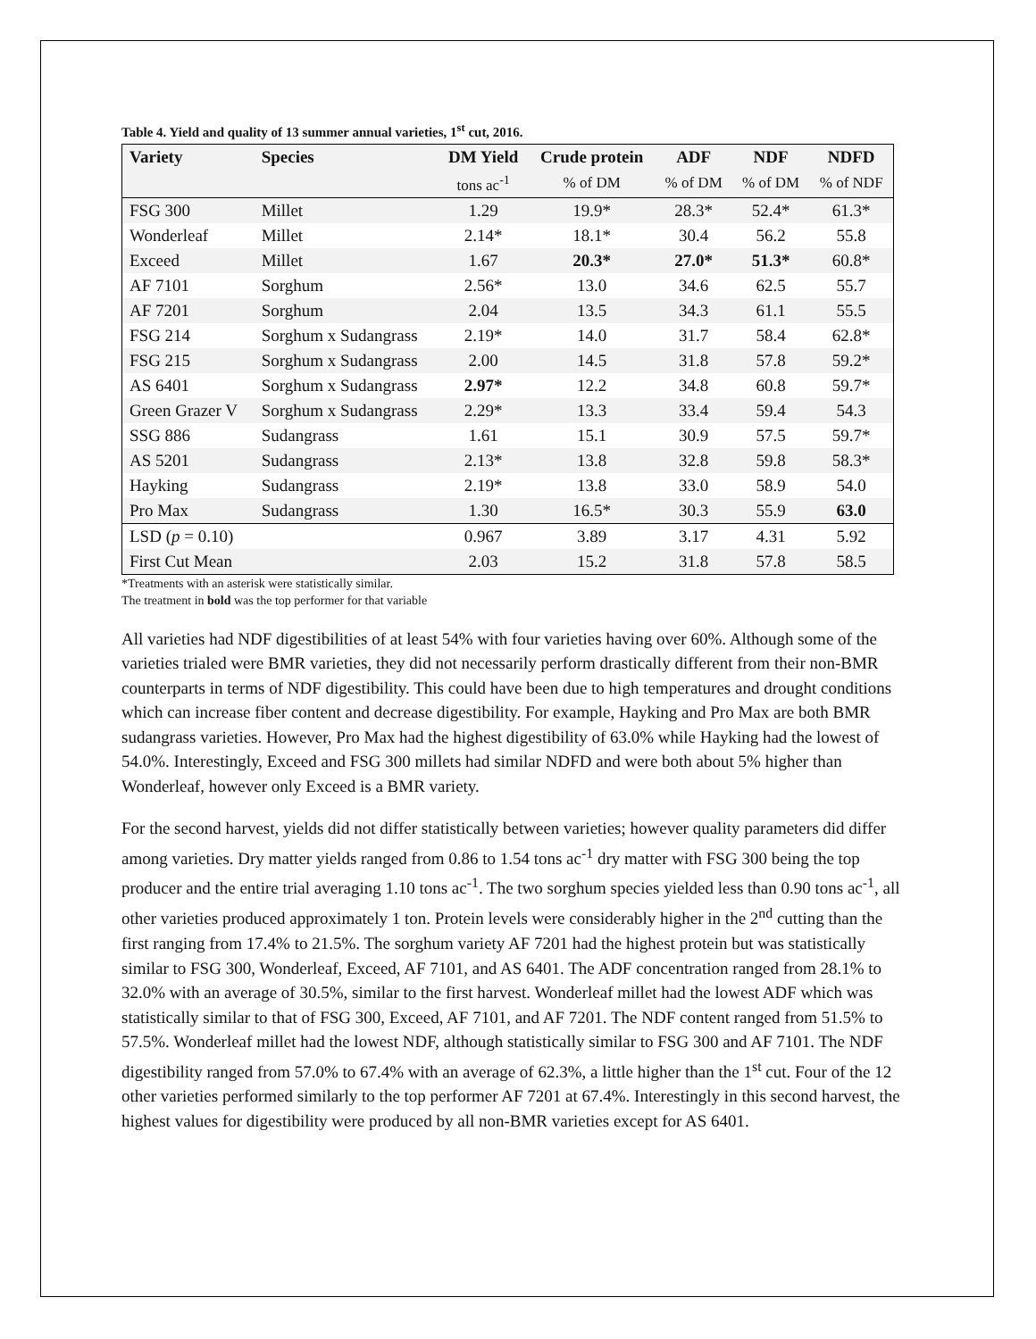Table 4. Yield and quality of 13 summer annual varieties, 1<sup>st</sup> cut, 2016.
| Variety | Species | DM Yield | Crude protein | ADF | NDF | NDFD |
| --- | --- | --- | --- | --- | --- | --- |
| | | tons ac<sup>-1</sup> | % of DM | % of DM | % of DM | % of NDF |
| FSG 300 | Millet | 1.29 | 19.9* | 28.3* | 52.4* | 61.3* |
| Wonderleaf | Millet | 2.14* | 18.1* | 30.4 | 56.2 | 55.8 |
| Exceed | Millet | 1.67 | 20.3* | 27.0* | 51.3* | 60.8* |
| AF 7101 | Sorghum | 2.56* | 13.0 | 34.6 | 62.5 | 55.7 |
| AF 7201 | Sorghum | 2.04 | 13.5 | 34.3 | 61.1 | 55.5 |
| FSG 214 | Sorghum x Sudangrass | 2.19* | 14.0 | 31.7 | 58.4 | 62.8* |
| FSG 215 | Sorghum x Sudangrass | 2.00 | 14.5 | 31.8 | 57.8 | 59.2* |
| AS 6401 | Sorghum x Sudangrass | 2.97* | 12.2 | 34.8 | 60.8 | 59.7* |
| Green Grazer V | Sorghum x Sudangrass | 2.29* | 13.3 | 33.4 | 59.4 | 54.3 |
| SSG 886 | Sudangrass | 1.61 | 15.1 | 30.9 | 57.5 | 59.7* |
| AS 5201 | Sudangrass | 2.13* | 13.8 | 32.8 | 59.8 | 58.3* |
| Hayking | Sudangrass | 2.19* | 13.8 | 33.0 | 58.9 | 54.0 |
| Pro Max | Sudangrass | 1.30 | 16.5* | 30.3 | 55.9 | 63.0 |
| LSD ( p = 0.10) | | 0.967 | 3.89 | 3.17 | 4.31 | 5.92 |
| First Cut Mean | | 2.03 | 15.2 | 31.8 | 57.8 | 58.5 |
*Treatments with an asterisk were statistically similar.
The treatment in bold was the top performer for that variable
All varieties had NDF digestibilities of at least 54% with four varieties having over 60%. Although some of the varieties trialed were BMR varieties, they did not necessarily perform drastically different from their non-BMR counterparts in terms of NDF digestibility. This could have been due to high temperatures and drought conditions which can increase fiber content and decrease digestibility. For example, Hayking and Pro Max are both BMR sudangrass varieties. However, Pro Max had the highest digestibility of 63.0% while Hayking had the lowest of 54.0%. Interestingly, Exceed and FSG 300 millets had similar NDFD and were both about 5% higher than Wonderleaf, however only Exceed is a BMR variety.
For the second harvest, yields did not differ statistically between varieties; however quality parameters did differ among varieties. Dry matter yields ranged from 0.86 to 1.54 tons ac<sup>-1</sup> dry matter with FSG 300 being the top producer and the entire trial averaging 1.10 tons ac<sup>-1</sup>. The two sorghum species yielded less than 0.90 tons ac<sup>-1</sup>, all other varieties produced approximately 1 ton. Protein levels were considerably higher in the 2<sup>nd</sup> cutting than the first ranging from 17.4% to 21.5%. The sorghum variety AF 7201 had the highest protein but was statistically similar to FSG 300, Wonderleaf, Exceed, AF 7101, and AS 6401. The ADF concentration ranged from 28.1% to 32.0% with an average of 30.5%, similar to the first harvest. Wonderleaf millet had the lowest ADF which was statistically similar to that of FSG 300, Exceed, AF 7101, and AF 7201. The NDF content ranged from 51.5% to 57.5%. Wonderleaf millet had the lowest NDF, although statistically similar to FSG 300 and AF 7101. The NDF digestibility ranged from 57.0% to 67.4% with an average of 62.3%, a little higher than the 1<sup>st</sup> cut. Four of the 12 other varieties performed similarly to the top performer AF 7201 at 67.4%. Interestingly in this second harvest, the highest values for digestibility were produced by all non-BMR varieties except for AS 6401.